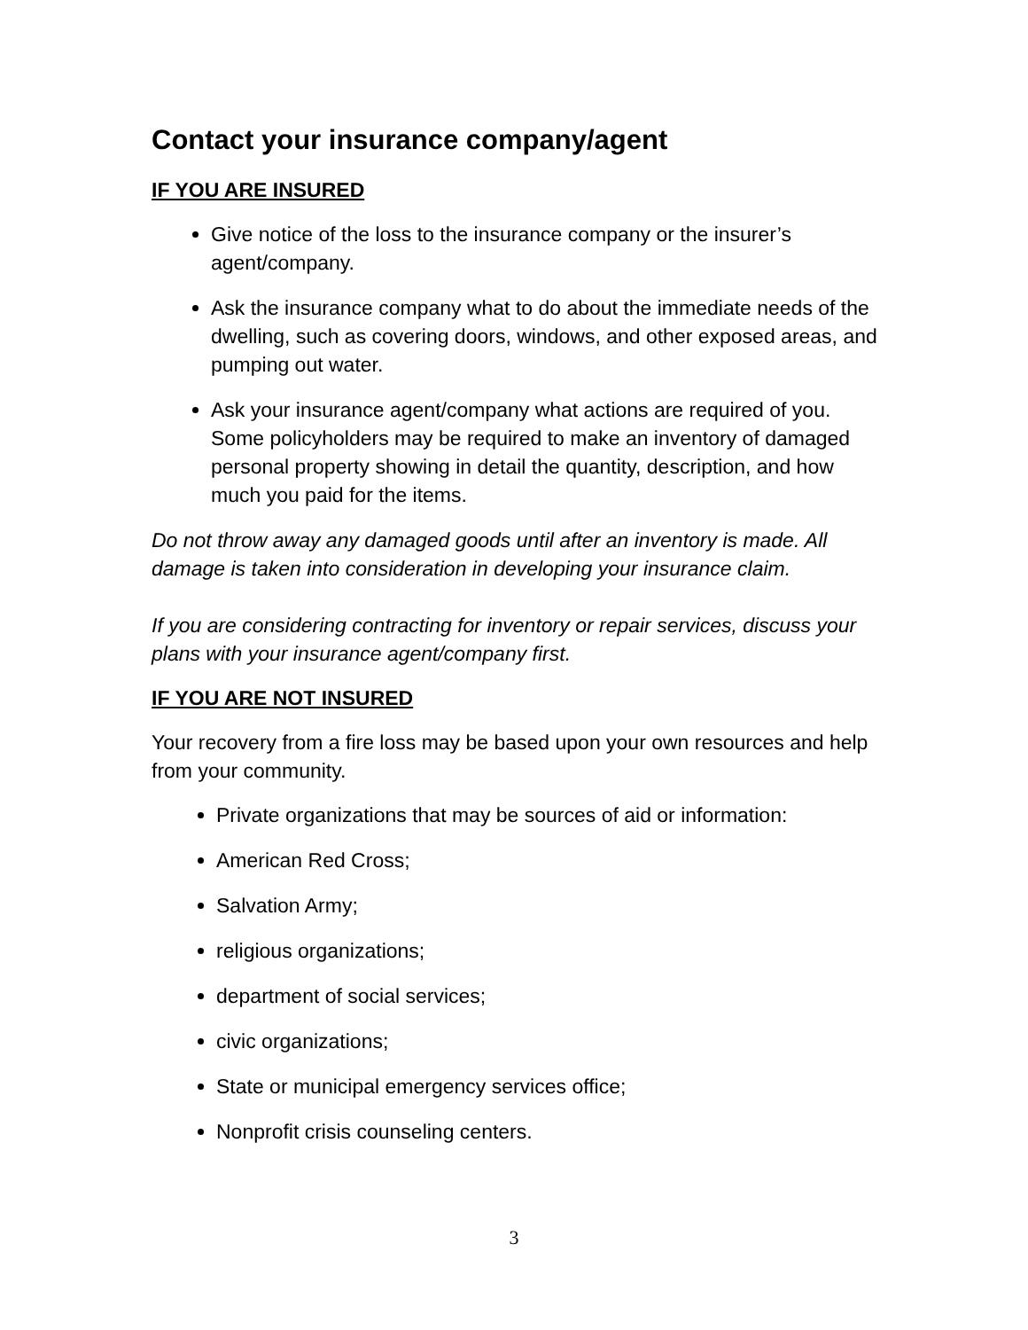Contact your insurance company/agent
IF YOU ARE INSURED
Give notice of the loss to the insurance company or the insurer’s agent/company.
Ask the insurance company what to do about the immediate needs of the dwelling, such as covering doors, windows, and other exposed areas, and pumping out water.
Ask your insurance agent/company what actions are required of you. Some policyholders may be required to make an inventory of damaged personal property showing in detail the quantity, description, and how much you paid for the items.
Do not throw away any damaged goods until after an inventory is made. All damage is taken into consideration in developing your insurance claim.
If you are considering contracting for inventory or repair services, discuss your plans with your insurance agent/company first.
IF YOU ARE NOT INSURED
Your recovery from a fire loss may be based upon your own resources and help from your community.
Private organizations that may be sources of aid or information:
American Red Cross;
Salvation Army;
religious organizations;
department of social services;
civic organizations;
State or municipal emergency services office;
Nonprofit crisis counseling centers.
3